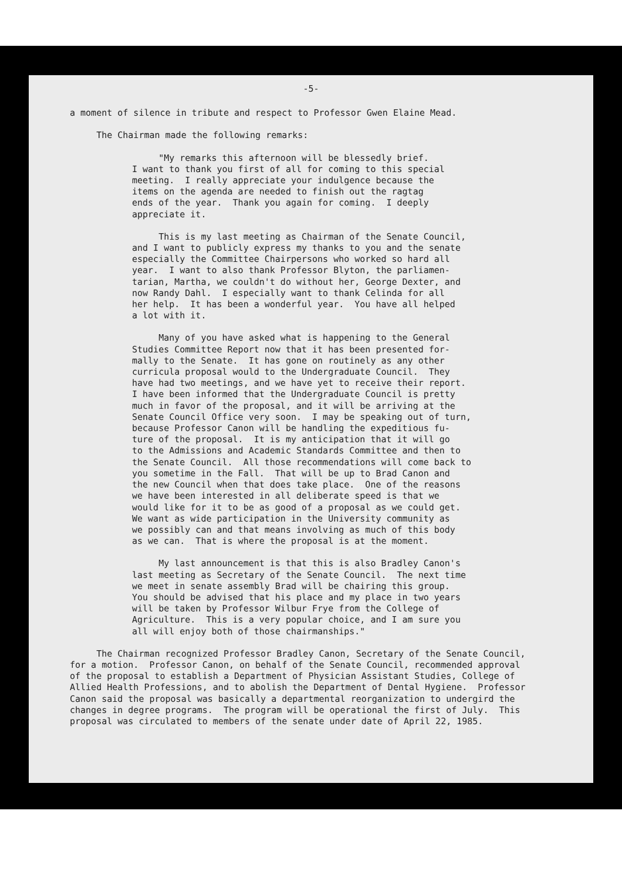-5-
a moment of silence in tribute and respect to Professor Gwen Elaine Mead.
The Chairman made the following remarks:
"My remarks this afternoon will be blessedly brief. I want to thank you first of all for coming to this special meeting. I really appreciate your indulgence because the items on the agenda are needed to finish out the ragtag ends of the year. Thank you again for coming. I deeply appreciate it.
This is my last meeting as Chairman of the Senate Council, and I want to publicly express my thanks to you and the senate especially the Committee Chairpersons who worked so hard all year. I want to also thank Professor Blyton, the parliamen- tarian, Martha, we couldn't do without her, George Dexter, and now Randy Dahl. I especially want to thank Celinda for all her help. It has been a wonderful year. You have all helped a lot with it.
Many of you have asked what is happening to the General Studies Committee Report now that it has been presented for- mally to the Senate. It has gone on routinely as any other curricula proposal would to the Undergraduate Council. They have had two meetings, and we have yet to receive their report. I have been informed that the Undergraduate Council is pretty much in favor of the proposal, and it will be arriving at the Senate Council Office very soon. I may be speaking out of turn, because Professor Canon will be handling the expeditious fu- ture of the proposal. It is my anticipation that it will go to the Admissions and Academic Standards Committee and then to the Senate Council. All those recommendations will come back to you sometime in the Fall. That will be up to Brad Canon and the new Council when that does take place. One of the reasons we have been interested in all deliberate speed is that we would like for it to be as good of a proposal as we could get. We want as wide participation in the University community as we possibly can and that means involving as much of this body as we can. That is where the proposal is at the moment.
My last announcement is that this is also Bradley Canon's last meeting as Secretary of the Senate Council. The next time we meet in senate assembly Brad will be chairing this group. You should be advised that his place and my place in two years will be taken by Professor Wilbur Frye from the College of Agriculture. This is a very popular choice, and I am sure you all will enjoy both of those chairmanships."
The Chairman recognized Professor Bradley Canon, Secretary of the Senate Council, for a motion. Professor Canon, on behalf of the Senate Council, recommended approval of the proposal to establish a Department of Physician Assistant Studies, College of Allied Health Professions, and to abolish the Department of Dental Hygiene. Professor Canon said the proposal was basically a departmental reorganization to undergird the changes in degree programs. The program will be operational the first of July. This proposal was circulated to members of the senate under date of April 22, 1985.